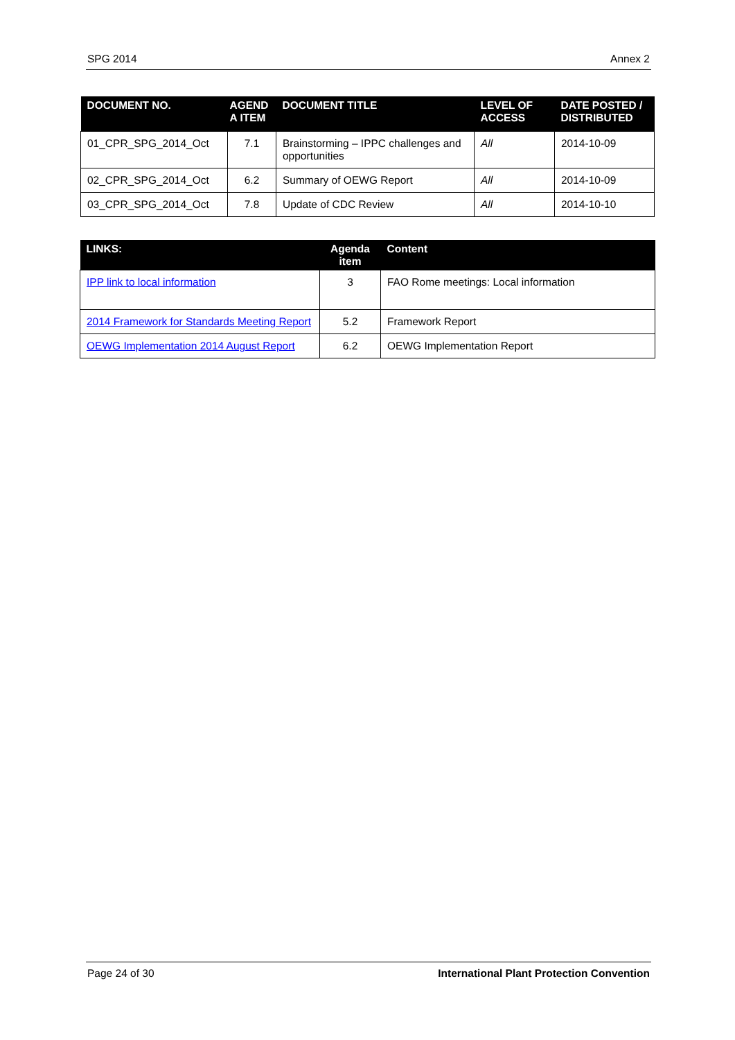SPG 2014 Annex 2
| DOCUMENT NO. | AGEND A ITEM | DOCUMENT TITLE | LEVEL OF ACCESS | DATE POSTED / DISTRIBUTED |
| --- | --- | --- | --- | --- |
| 01_CPR_SPG_2014_Oct | 7.1 | Brainstorming – IPPC challenges and opportunities | All | 2014-10-09 |
| 02_CPR_SPG_2014_Oct | 6.2 | Summary of OEWG Report | All | 2014-10-09 |
| 03_CPR_SPG_2014_Oct | 7.8 | Update of CDC Review | All | 2014-10-10 |
| LINKS: | Agenda item | Content |
| --- | --- | --- |
| IPP link to local information | 3 | FAO Rome meetings: Local information |
| 2014 Framework for Standards Meeting Report | 5.2 | Framework Report |
| OEWG Implementation 2014 August Report | 6.2 | OEWG Implementation Report |
Page 24 of 30 International Plant Protection Convention